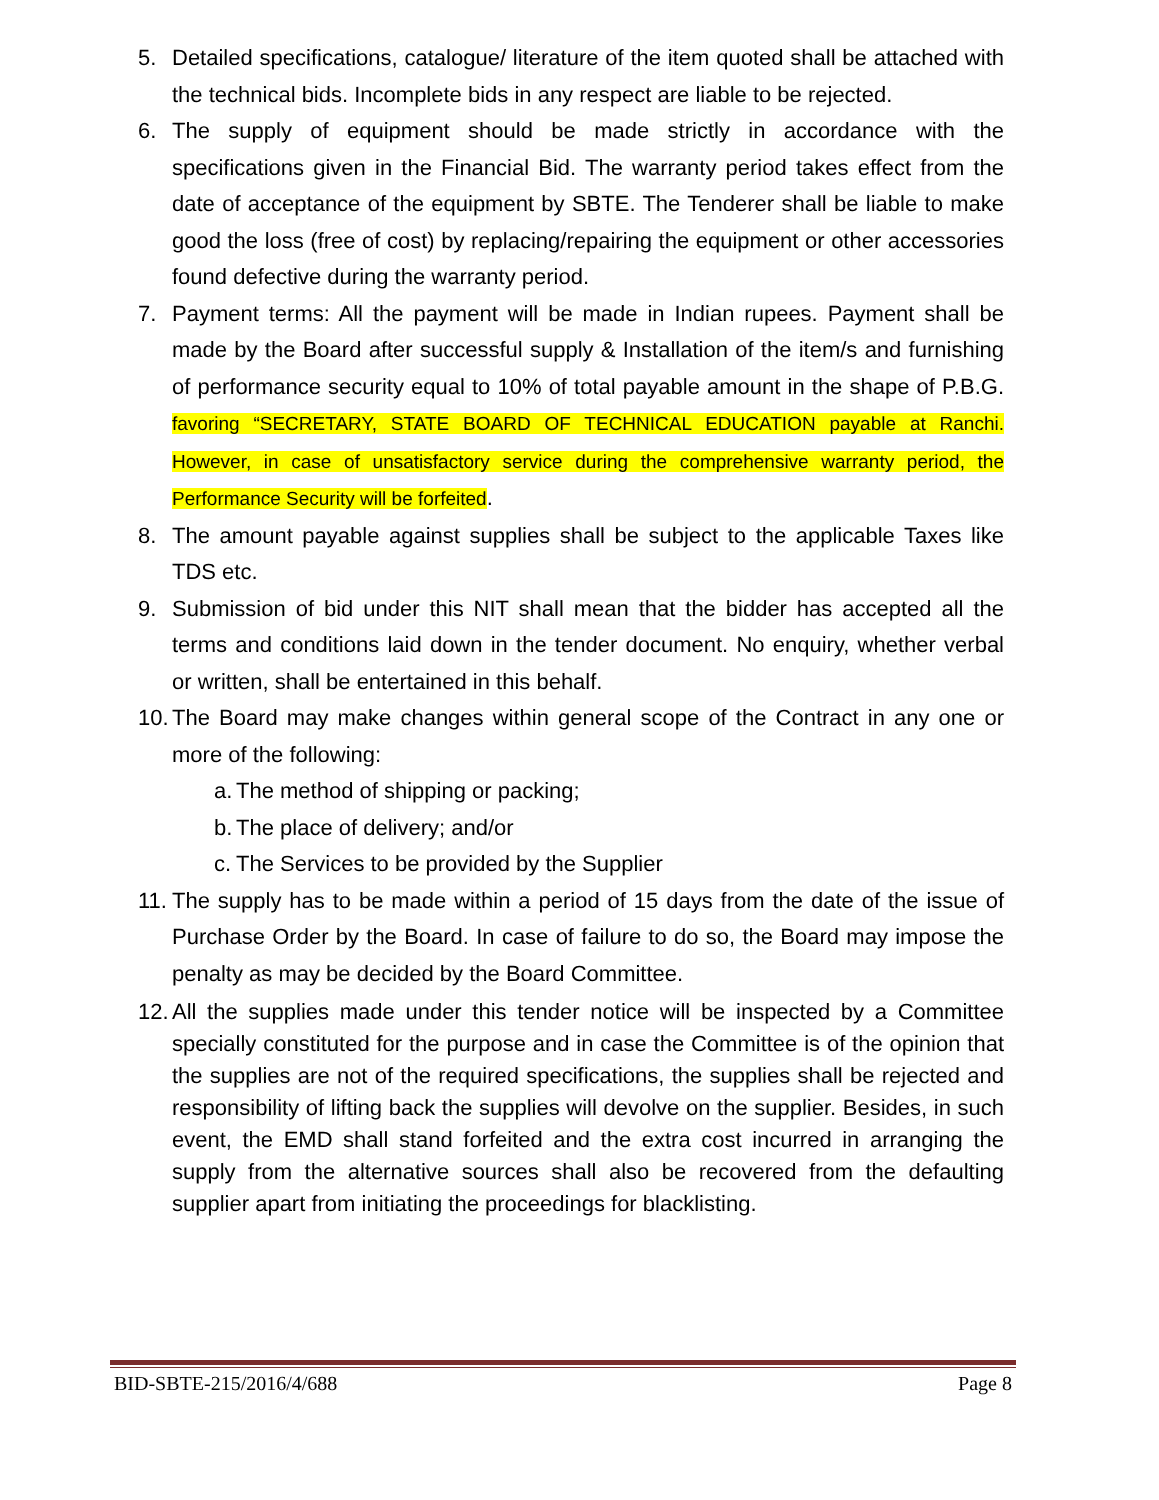5. Detailed specifications, catalogue/ literature of the item quoted shall be attached with the technical bids. Incomplete bids in any respect are liable to be rejected.
6. The supply of equipment should be made strictly in accordance with the specifications given in the Financial Bid. The warranty period takes effect from the date of acceptance of the equipment by SBTE. The Tenderer shall be liable to make good the loss (free of cost) by replacing/repairing the equipment or other accessories found defective during the warranty period.
7. Payment terms: All the payment will be made in Indian rupees. Payment shall be made by the Board after successful supply & Installation of the item/s and furnishing of performance security equal to 10% of total payable amount in the shape of P.B.G. favoring “SECRETARY, STATE BOARD OF TECHNICAL EDUCATION payable at Ranchi. However, in case of unsatisfactory service during the comprehensive warranty period, the Performance Security will be forfeited.
8. The amount payable against supplies shall be subject to the applicable Taxes like TDS etc.
9. Submission of bid under this NIT shall mean that the bidder has accepted all the terms and conditions laid down in the tender document. No enquiry, whether verbal or written, shall be entertained in this behalf.
10.
The Board may make changes within general scope of the Contract in any one or more of the following:
a. The method of shipping or packing;
b. The place of delivery; and/or
c. The Services to be provided by the Supplier
11.
The supply has to be made within a period of 15 days from the date of the issue of Purchase Order by the Board. In case of failure to do so, the Board may impose the penalty as may be decided by the Board Committee.
12.
All the supplies made under this tender notice will be inspected by a Committee specially constituted for the purpose and in case the Committee is of the opinion that the supplies are not of the required specifications, the supplies shall be rejected and responsibility of lifting back the supplies will devolve on the supplier. Besides, in such event, the EMD shall stand forfeited and the extra cost incurred in arranging the supply from the alternative sources shall also be recovered from the defaulting supplier apart from initiating the proceedings for blacklisting.
BID-SBTE-215/2016/4/688 Page 8